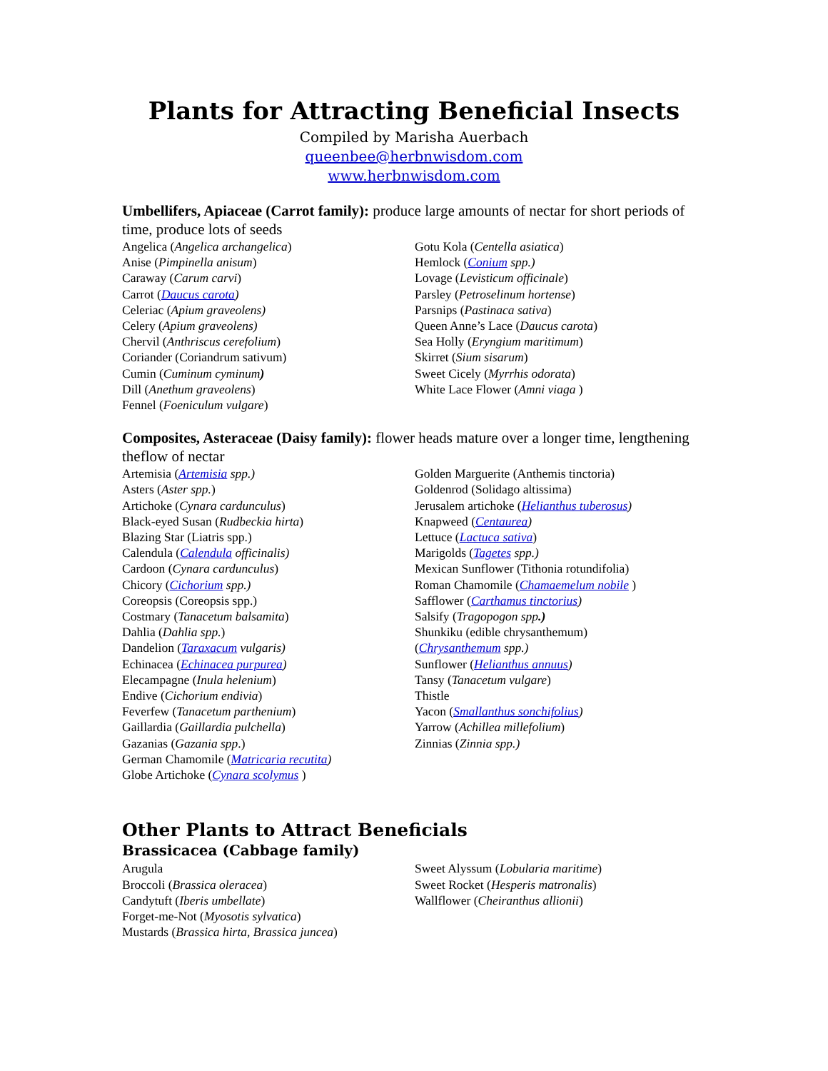Plants for Attracting Beneficial Insects
Compiled by Marisha Auerbach
queenbee@herbnwisdom.com
www.herbnwisdom.com
Umbellifers, Apiaceae (Carrot family): produce large amounts of nectar for short periods of time, produce lots of seeds
Angelica (Angelica archangelica)
Anise (Pimpinella anisum)
Caraway (Carum carvi)
Carrot (Daucus carota)
Celeriac (Apium graveolens)
Celery (Apium graveolens)
Chervil (Anthriscus cerefolium)
Coriander (Coriandrum sativum)
Cumin (Cuminum cyminum)
Dill (Anethum graveolens)
Fennel (Foeniculum vulgare)
Gotu Kola (Centella asiatica)
Hemlock (Conium spp.)
Lovage (Levisticum officinale)
Parsley (Petroselinum hortense)
Parsnips (Pastinaca sativa)
Queen Anne’s Lace (Daucus carota)
Sea Holly (Eryngium maritimum)
Skirret (Sium sisarum)
Sweet Cicely (Myrrhis odorata)
White Lace Flower (Amni viaga )
Composites, Asteraceae (Daisy family): flower heads mature over a longer time, lengthening theflow of nectar
Artemisia (Artemisia spp.)
Asters (Aster spp.)
Artichoke (Cynara cardunculus)
Black-eyed Susan (Rudbeckia hirta)
Blazing Star (Liatris spp.)
Calendula (Calendula officinalis)
Cardoon (Cynara cardunculus)
Chicory (Cichorium spp.)
Coreopsis (Coreopsis spp.)
Costmary (Tanacetum balsamita)
Dahlia (Dahlia spp.)
Dandelion (Taraxacum vulgaris)
Echinacea (Echinacea purpurea)
Elecampagne (Inula helenium)
Endive (Cichorium endivia)
Feverfew (Tanacetum parthenium)
Gaillardia (Gaillardia pulchella)
Gazanias (Gazania spp.)
German Chamomile (Matricaria recutita)
Globe Artichoke (Cynara scolymus )
Golden Marguerite (Anthemis tinctoria)
Goldenrod (Solidago altissima)
Jerusalem artichoke (Helianthus tuberosus)
Knapweed (Centaurea)
Lettuce (Lactuca sativa)
Marigolds (Tagetes spp.)
Mexican Sunflower (Tithonia rotundifolia)
Roman Chamomile (Chamaemelum nobile )
Safflower (Carthamus tinctorius)
Salsify (Tragopogon spp.)
Shunkiku (edible chrysanthemum)
(Chrysanthemum spp.)
Sunflower (Helianthus annuus)
Tansy (Tanacetum vulgare)
Thistle
Yacon (Smallanthus sonchifolius)
Yarrow (Achillea millefolium)
Zinnias (Zinnia spp.)
Other Plants to Attract Beneficials
Brassicacea (Cabbage family)
Arugula
Broccoli (Brassica oleracea)
Candytuft (Iberis umbellate)
Forget-me-Not (Myosotis sylvatica)
Mustards (Brassica hirta, Brassica juncea)
Sweet Alyssum (Lobularia maritime)
Sweet Rocket (Hesperis matronalis)
Wallflower (Cheiranthus allionii)